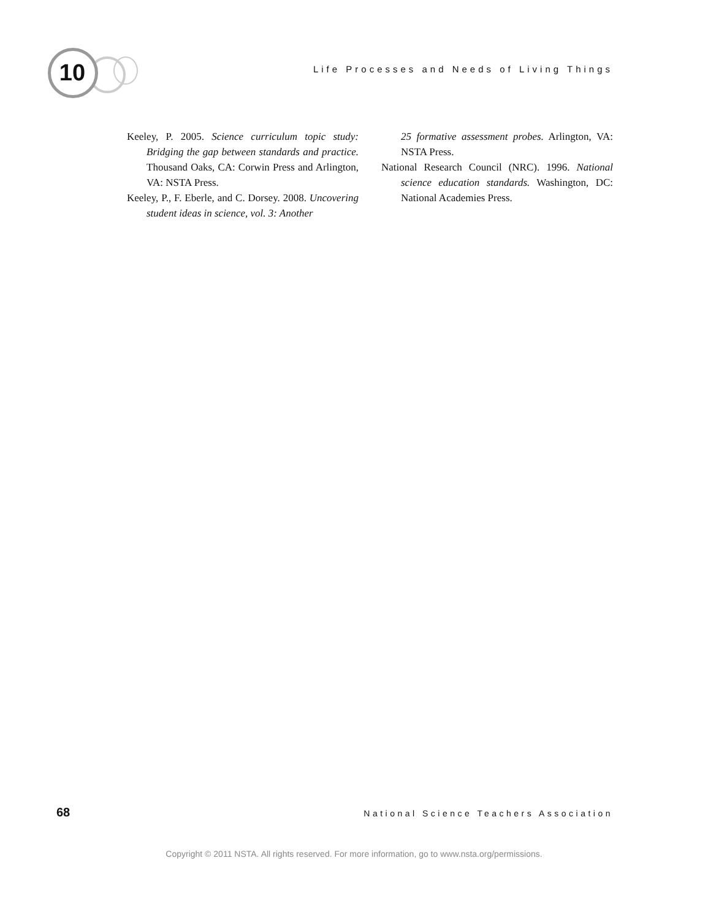10
Life Processes and Needs of Living Things
Keeley, P. 2005. Science curriculum topic study: Bridging the gap between standards and practice. Thousand Oaks, CA: Corwin Press and Arlington, VA: NSTA Press.
Keeley, P., F. Eberle, and C. Dorsey. 2008. Uncovering student ideas in science, vol. 3: Another
25 formative assessment probes. Arlington, VA: NSTA Press.
National Research Council (NRC). 1996. National science education standards. Washington, DC: National Academies Press.
68 National Science Teachers Association
Copyright © 2011 NSTA. All rights reserved. For more information, go to www.nsta.org/permissions.